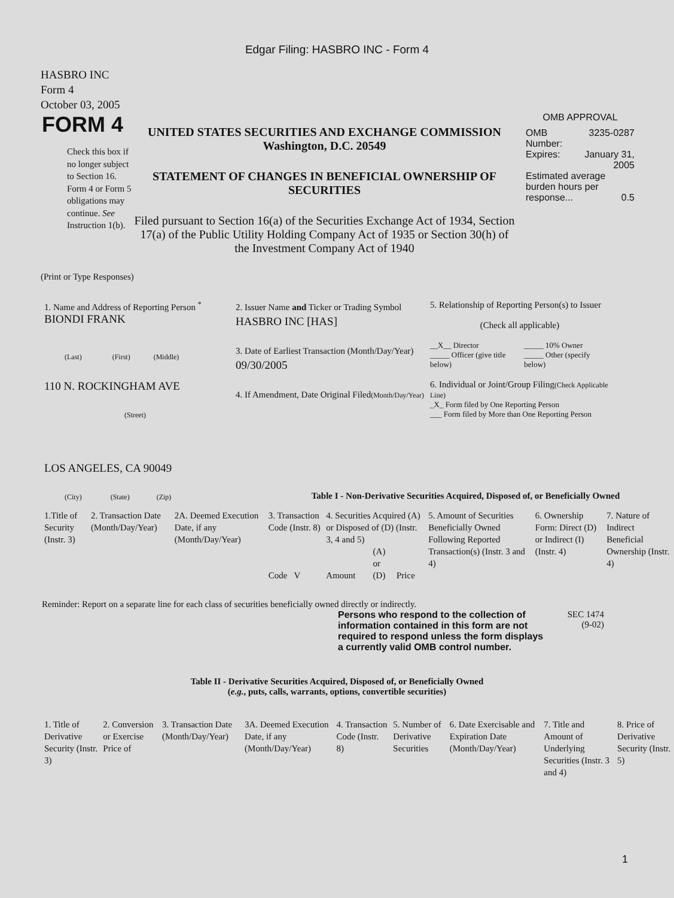Edgar Filing: HASBRO INC - Form 4
HASBRO INC
Form 4
October 03, 2005
FORM 4
Check this box if no longer subject to Section 16. Form 4 or Form 5 obligations may continue. See Instruction 1(b).
UNITED STATES SECURITIES AND EXCHANGE COMMISSION
Washington, D.C. 20549
STATEMENT OF CHANGES IN BENEFICIAL OWNERSHIP OF SECURITIES
Filed pursuant to Section 16(a) of the Securities Exchange Act of 1934, Section 17(a) of the Public Utility Holding Company Act of 1935 or Section 30(h) of the Investment Company Act of 1940
OMB APPROVAL
| OMB Number: | 3235-0287 |
| Expires: | January 31, 2005 |
| Estimated average burden hours per response... 0.5 | |
(Print or Type Responses)
1. Name and Address of Reporting Person <sup>*</sup>
BIONDI FRANK
(Last) (First) (Middle)
110 N. ROCKINGHAM AVE
(Street)
LOS ANGELES, CA 90049
(City) (State) (Zip)
2. Issuer Name and Ticker or Trading Symbol
HASBRO INC [HAS]
3. Date of Earliest Transaction (Month/Day/Year)
09/30/2005
4. If Amendment, Date Original Filed(Month/Day/Year)
5. Relationship of Reporting Person(s) to Issuer
(Check all applicable)
| __X__ Director _____ Officer (give title below) | _____ 10% Owner _____ Other (specify below) |
6. Individual or Joint/Group Filing(Check Applicable Line)
_X_ Form filed by One Reporting Person
___ Form filed by More than One Reporting Person
Table I - Non-Derivative Securities Acquired, Disposed of, or Beneficially Owned
| 1.Title of Security (Instr. 3) | 2. Transaction Date (Month/Day/Year) | 2A. Deemed Execution Date, if any (Month/Day/Year) | 3. Transaction Code (Instr. 8) | 4. Securities Acquired (A) or Disposed of (D) (Instr. 3, 4 and 5) | | | 5. Amount of Securities Beneficially Owned Following Reported Transaction(s) (Instr. 3 and 4) | 6. Ownership Form: Direct (D) or Indirect (I) (Instr. 4) | 7. Nature of Indirect Beneficial Ownership (Instr. 4) |
| | | | Code V | Amount | (A) or (D) | Price | | | |
Reminder: Report on a separate line for each class of securities beneficially owned directly or indirectly.
Persons who respond to the collection of information contained in this form are not required to respond unless the form displays a currently valid OMB control number.
SEC 1474
(9-02)
Table II - Derivative Securities Acquired, Disposed of, or Beneficially Owned
(e.g., puts, calls, warrants, options, convertible securities)
| 1. Title of Derivative Security (Instr. 3) | 2. Conversion or Exercise Price of | 3. Transaction Date (Month/Day/Year) | 3A. Deemed Execution Date, if any (Month/Day/Year) | 4. Transaction Code (Instr. 8) | 5. Number of Derivative Securities | 6. Date Exercisable and Expiration Date (Month/Day/Year) | 7. Title and Amount of Underlying Securities (Instr. 3 and 4) | 8. Price of Derivative Security (Instr. 5) |
1